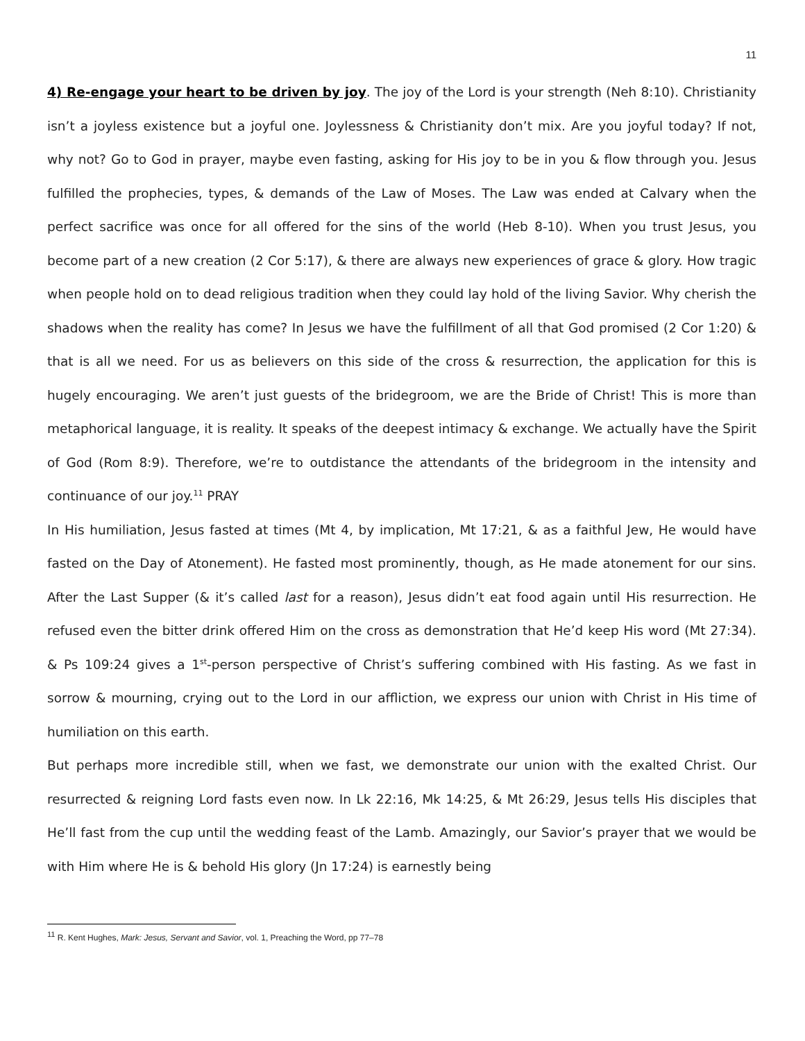11
4) Re-engage your heart to be driven by joy. The joy of the Lord is your strength (Neh 8:10). Christianity isn’t a joyless existence but a joyful one. Joylessness & Christianity don’t mix. Are you joyful today? If not, why not? Go to God in prayer, maybe even fasting, asking for His joy to be in you & flow through you. Jesus fulfilled the prophecies, types, & demands of the Law of Moses. The Law was ended at Calvary when the perfect sacrifice was once for all offered for the sins of the world (Heb 8-10). When you trust Jesus, you become part of a new creation (2 Cor 5:17), & there are always new experiences of grace & glory. How tragic when people hold on to dead religious tradition when they could lay hold of the living Savior. Why cherish the shadows when the reality has come? In Jesus we have the fulfillment of all that God promised (2 Cor 1:20) & that is all we need. For us as believers on this side of the cross & resurrection, the application for this is hugely encouraging. We aren’t just guests of the bridegroom, we are the Bride of Christ! This is more than metaphorical language, it is reality. It speaks of the deepest intimacy & exchange. We actually have the Spirit of God (Rom 8:9). Therefore, we’re to outdistance the attendants of the bridegroom in the intensity and continuance of our joy.<sup>11</sup> PRAY
In His humiliation, Jesus fasted at times (Mt 4, by implication, Mt 17:21, & as a faithful Jew, He would have fasted on the Day of Atonement). He fasted most prominently, though, as He made atonement for our sins. After the Last Supper (& it’s called last for a reason), Jesus didn’t eat food again until His resurrection. He refused even the bitter drink offered Him on the cross as demonstration that He’d keep His word (Mt 27:34). & Ps 109:24 gives a 1<sup>st</sup>-person perspective of Christ’s suffering combined with His fasting. As we fast in sorrow & mourning, crying out to the Lord in our affliction, we express our union with Christ in His time of humiliation on this earth.
But perhaps more incredible still, when we fast, we demonstrate our union with the exalted Christ. Our resurrected & reigning Lord fasts even now. In Lk 22:16, Mk 14:25, & Mt 26:29, Jesus tells His disciples that He’ll fast from the cup until the wedding feast of the Lamb. Amazingly, our Savior’s prayer that we would be with Him where He is & behold His glory (Jn 17:24) is earnestly being
<sup>11</sup> R. Kent Hughes, Mark: Jesus, Servant and Savior, vol. 1, Preaching the Word, pp 77–78